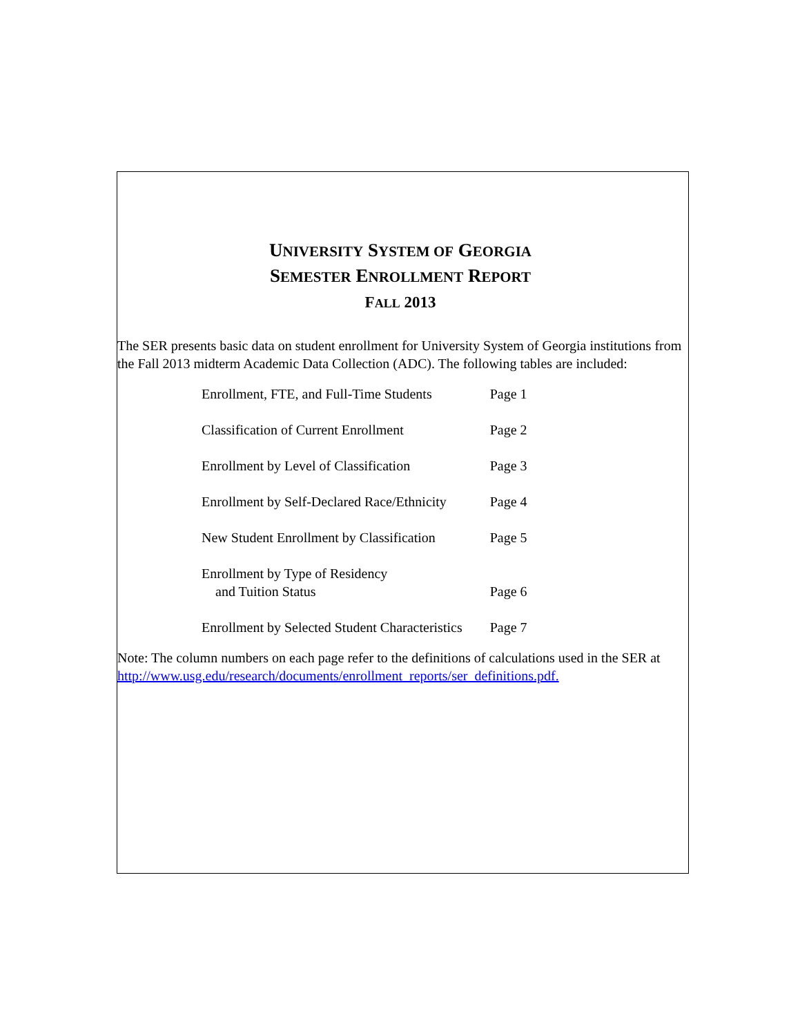UNIVERSITY SYSTEM OF GEORGIA
SEMESTER ENROLLMENT REPORT
FALL 2013
The SER presents basic data on student enrollment for University System of Georgia institutions from the Fall 2013 midterm Academic Data Collection (ADC). The following tables are included:
| Enrollment, FTE, and Full-Time Students | Page 1 |
| Classification of Current Enrollment | Page 2 |
| Enrollment by Level of Classification | Page 3 |
| Enrollment by Self-Declared Race/Ethnicity | Page 4 |
| New Student Enrollment by Classification | Page 5 |
| Enrollment by Type of Residency and Tuition Status | Page 6 |
| Enrollment by Selected Student Characteristics | Page 7 |
Note: The column numbers on each page refer to the definitions of calculations used in the SER at
http://www.usg.edu/research/documents/enrollment_reports/ser_definitions.pdf.